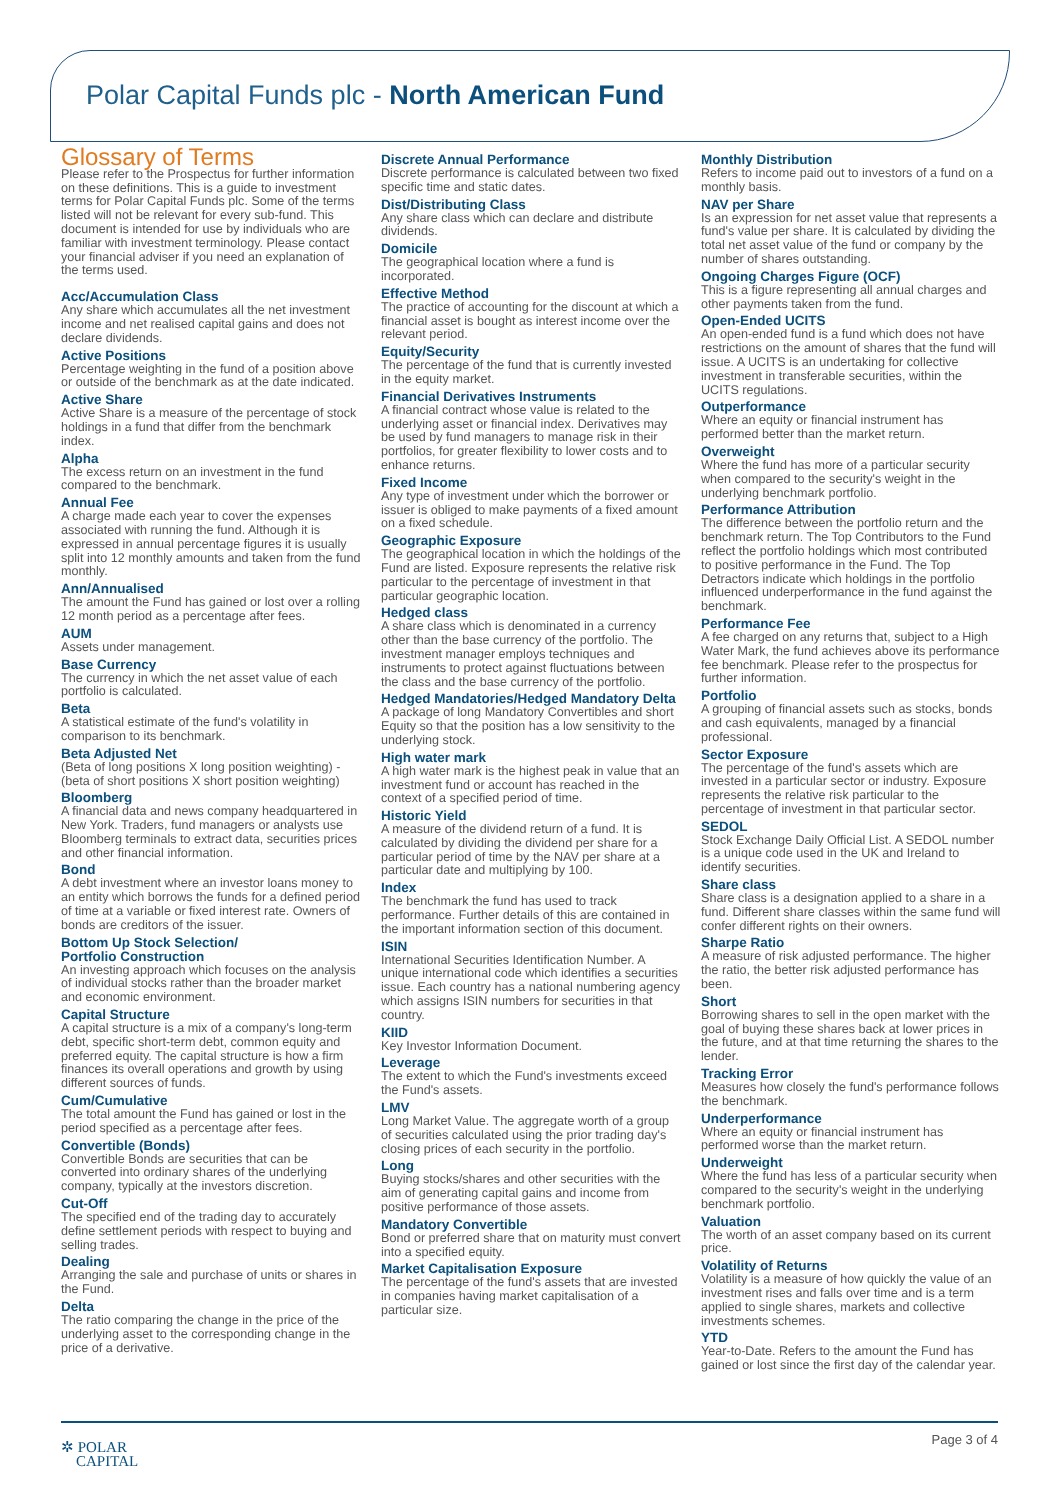Polar Capital Funds plc - North American Fund
Glossary of Terms
Please refer to the Prospectus for further information on these definitions. This is a guide to investment terms for Polar Capital Funds plc. Some of the terms listed will not be relevant for every sub-fund. This document is intended for use by individuals who are familiar with investment terminology. Please contact your financial adviser if you need an explanation of the terms used.
Acc/Accumulation Class
Any share which accumulates all the net investment income and net realised capital gains and does not declare dividends.
Active Positions
Percentage weighting in the fund of a position above or outside of the benchmark as at the date indicated.
Active Share
Active Share is a measure of the percentage of stock holdings in a fund that differ from the benchmark index.
Alpha
The excess return on an investment in the fund compared to the benchmark.
Annual Fee
A charge made each year to cover the expenses associated with running the fund. Although it is expressed in annual percentage figures it is usually split into 12 monthly amounts and taken from the fund monthly.
Ann/Annualised
The amount the Fund has gained or lost over a rolling 12 month period as a percentage after fees.
AUM
Assets under management.
Base Currency
The currency in which the net asset value of each portfolio is calculated.
Beta
A statistical estimate of the fund's volatility in comparison to its benchmark.
Beta Adjusted Net
(Beta of long positions X long position weighting) - (beta of short positions X short position weighting)
Bloomberg
A financial data and news company headquartered in New York. Traders, fund managers or analysts use Bloomberg terminals to extract data, securities prices and other financial information.
Bond
A debt investment where an investor loans money to an entity which borrows the funds for a defined period of time at a variable or fixed interest rate. Owners of bonds are creditors of the issuer.
Bottom Up Stock Selection/
Portfolio Construction
An investing approach which focuses on the analysis of individual stocks rather than the broader market and economic environment.
Capital Structure
A capital structure is a mix of a company's long-term debt, specific short-term debt, common equity and preferred equity. The capital structure is how a firm finances its overall operations and growth by using different sources of funds.
Cum/Cumulative
The total amount the Fund has gained or lost in the period specified as a percentage after fees.
Convertible (Bonds)
Convertible Bonds are securities that can be converted into ordinary shares of the underlying company, typically at the investors discretion.
Cut-Off
The specified end of the trading day to accurately define settlement periods with respect to buying and selling trades.
Dealing
Arranging the sale and purchase of units or shares in the Fund.
Delta
The ratio comparing the change in the price of the underlying asset to the corresponding change in the price of a derivative.
Discrete Annual Performance
Discrete performance is calculated between two fixed specific time and static dates.
Dist/Distributing Class
Any share class which can declare and distribute dividends.
Domicile
The geographical location where a fund is incorporated.
Effective Method
The practice of accounting for the discount at which a financial asset is bought as interest income over the relevant period.
Equity/Security
The percentage of the fund that is currently invested in the equity market.
Financial Derivatives Instruments
A financial contract whose value is related to the underlying asset or financial index. Derivatives may be used by fund managers to manage risk in their portfolios, for greater flexibility to lower costs and to enhance returns.
Fixed Income
Any type of investment under which the borrower or issuer is obliged to make payments of a fixed amount on a fixed schedule.
Geographic Exposure
The geographical location in which the holdings of the Fund are listed. Exposure represents the relative risk particular to the percentage of investment in that particular geographic location.
Hedged class
A share class which is denominated in a currency other than the base currency of the portfolio. The investment manager employs techniques and instruments to protect against fluctuations between the class and the base currency of the portfolio.
Hedged Mandatories/Hedged Mandatory Delta
A package of long Mandatory Convertibles and short Equity so that the position has a low sensitivity to the underlying stock.
High water mark
A high water mark is the highest peak in value that an investment fund or account has reached in the context of a specified period of time.
Historic Yield
A measure of the dividend return of a fund. It is calculated by dividing the dividend per share for a particular period of time by the NAV per share at a particular date and multiplying by 100.
Index
The benchmark the fund has used to track performance. Further details of this are contained in the important information section of this document.
ISIN
International Securities Identification Number. A unique international code which identifies a securities issue. Each country has a national numbering agency which assigns ISIN numbers for securities in that country.
KIID
Key Investor Information Document.
Leverage
The extent to which the Fund's investments exceed the Fund's assets.
LMV
Long Market Value. The aggregate worth of a group of securities calculated using the prior trading day's closing prices of each security in the portfolio.
Long
Buying stocks/shares and other securities with the aim of generating capital gains and income from positive performance of those assets.
Mandatory Convertible
Bond or preferred share that on maturity must convert into a specified equity.
Market Capitalisation Exposure
The percentage of the fund's assets that are invested in companies having market capitalisation of a particular size.
Monthly Distribution
Refers to income paid out to investors of a fund on a monthly basis.
NAV per Share
Is an expression for net asset value that represents a fund's value per share. It is calculated by dividing the total net asset value of the fund or company by the number of shares outstanding.
Ongoing Charges Figure (OCF)
This is a figure representing all annual charges and other payments taken from the fund.
Open-Ended UCITS
An open-ended fund is a fund which does not have restrictions on the amount of shares that the fund will issue. A UCITS is an undertaking for collective investment in transferable securities, within the UCITS regulations.
Outperformance
Where an equity or financial instrument has performed better than the market return.
Overweight
Where the fund has more of a particular security when compared to the security's weight in the underlying benchmark portfolio.
Performance Attribution
The difference between the portfolio return and the benchmark return. The Top Contributors to the Fund reflect the portfolio holdings which most contributed to positive performance in the Fund. The Top Detractors indicate which holdings in the portfolio influenced underperformance in the fund against the benchmark.
Performance Fee
A fee charged on any returns that, subject to a High Water Mark, the fund achieves above its performance fee benchmark. Please refer to the prospectus for further information.
Portfolio
A grouping of financial assets such as stocks, bonds and cash equivalents, managed by a financial professional.
Sector Exposure
The percentage of the fund's assets which are invested in a particular sector or industry. Exposure represents the relative risk particular to the percentage of investment in that particular sector.
SEDOL
Stock Exchange Daily Official List. A SEDOL number is a unique code used in the UK and Ireland to identify securities.
Share class
Share class is a designation applied to a share in a fund. Different share classes within the same fund will confer different rights on their owners.
Sharpe Ratio
A measure of risk adjusted performance. The higher the ratio, the better risk adjusted performance has been.
Short
Borrowing shares to sell in the open market with the goal of buying these shares back at lower prices in the future, and at that time returning the shares to the lender.
Tracking Error
Measures how closely the fund's performance follows the benchmark.
Underperformance
Where an equity or financial instrument has performed worse than the market return.
Underweight
Where the fund has less of a particular security when compared to the security's weight in the underlying benchmark portfolio.
Valuation
The worth of an asset company based on its current price.
Volatility of Returns
Volatility is a measure of how quickly the value of an investment rises and falls over time and is a term applied to single shares, markets and collective investments schemes.
YTD
Year-to-Date. Refers to the amount the Fund has gained or lost since the first day of the calendar year.
✲ POLAR
CAPITAL
Page 3 of 4